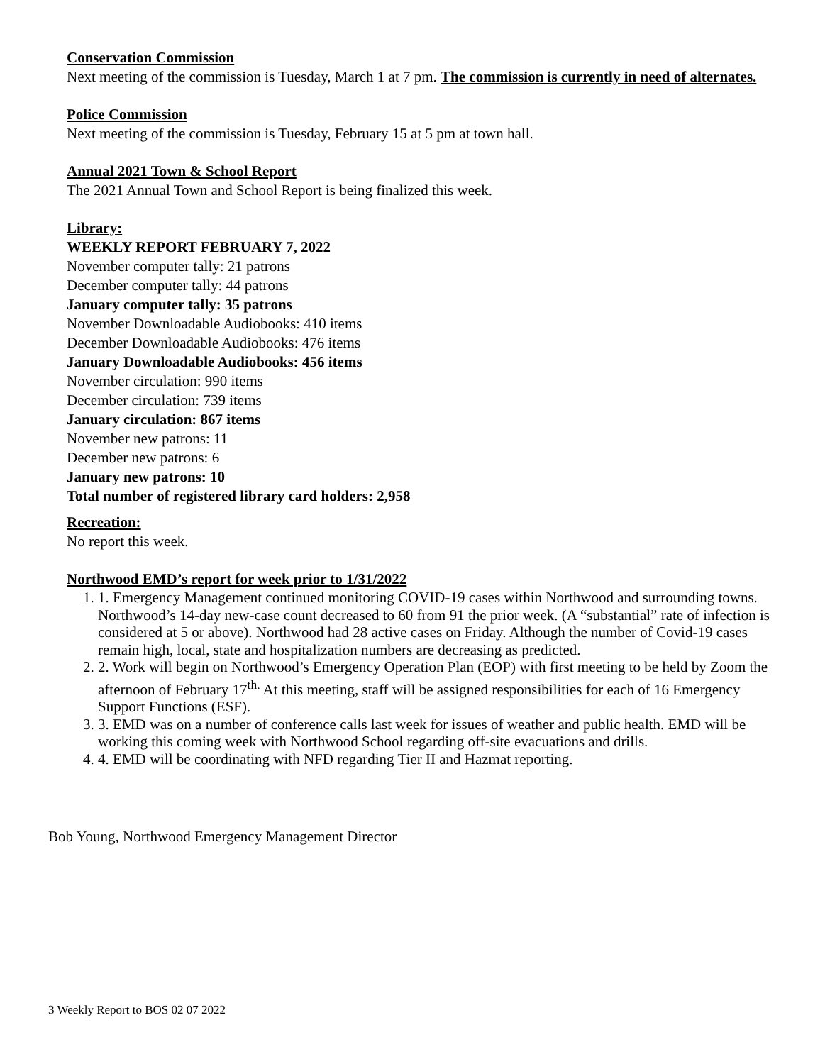Conservation Commission
Next meeting of the commission is Tuesday, March 1 at 7 pm. The commission is currently in need of alternates.
Police Commission
Next meeting of the commission is Tuesday, February 15 at 5 pm at town hall.
Annual 2021 Town & School Report
The 2021 Annual Town and School Report is being finalized this week.
Library:
WEEKLY REPORT FEBRUARY 7, 2022
November computer tally: 21 patrons
December computer tally: 44 patrons
January computer tally: 35 patrons
November Downloadable Audiobooks: 410 items
December Downloadable Audiobooks: 476 items
January Downloadable Audiobooks: 456 items
November circulation: 990 items
December circulation: 739 items
January circulation: 867 items
November new patrons: 11
December new patrons: 6
January new patrons: 10
Total number of registered library card holders: 2,958
Recreation:
No report this week.
Northwood EMD’s report for week prior to 1/31/2022
1. 1. Emergency Management continued monitoring COVID-19 cases within Northwood and surrounding towns. Northwood’s 14-day new-case count decreased to 60 from 91 the prior week. (A “substantial” rate of infection is considered at 5 or above). Northwood had 28 active cases on Friday. Although the number of Covid-19 cases remain high, local, state and hospitalization numbers are decreasing as predicted.
2. 2. Work will begin on Northwood’s Emergency Operation Plan (EOP) with first meeting to be held by Zoom the afternoon of February 17<sup>th.</sup> At this meeting, staff will be assigned responsibilities for each of 16 Emergency Support Functions (ESF).
3. 3. EMD was on a number of conference calls last week for issues of weather and public health. EMD will be working this coming week with Northwood School regarding off-site evacuations and drills.
4. 4. EMD will be coordinating with NFD regarding Tier II and Hazmat reporting.
Bob Young, Northwood Emergency Management Director
3 Weekly Report to BOS 02 07 2022